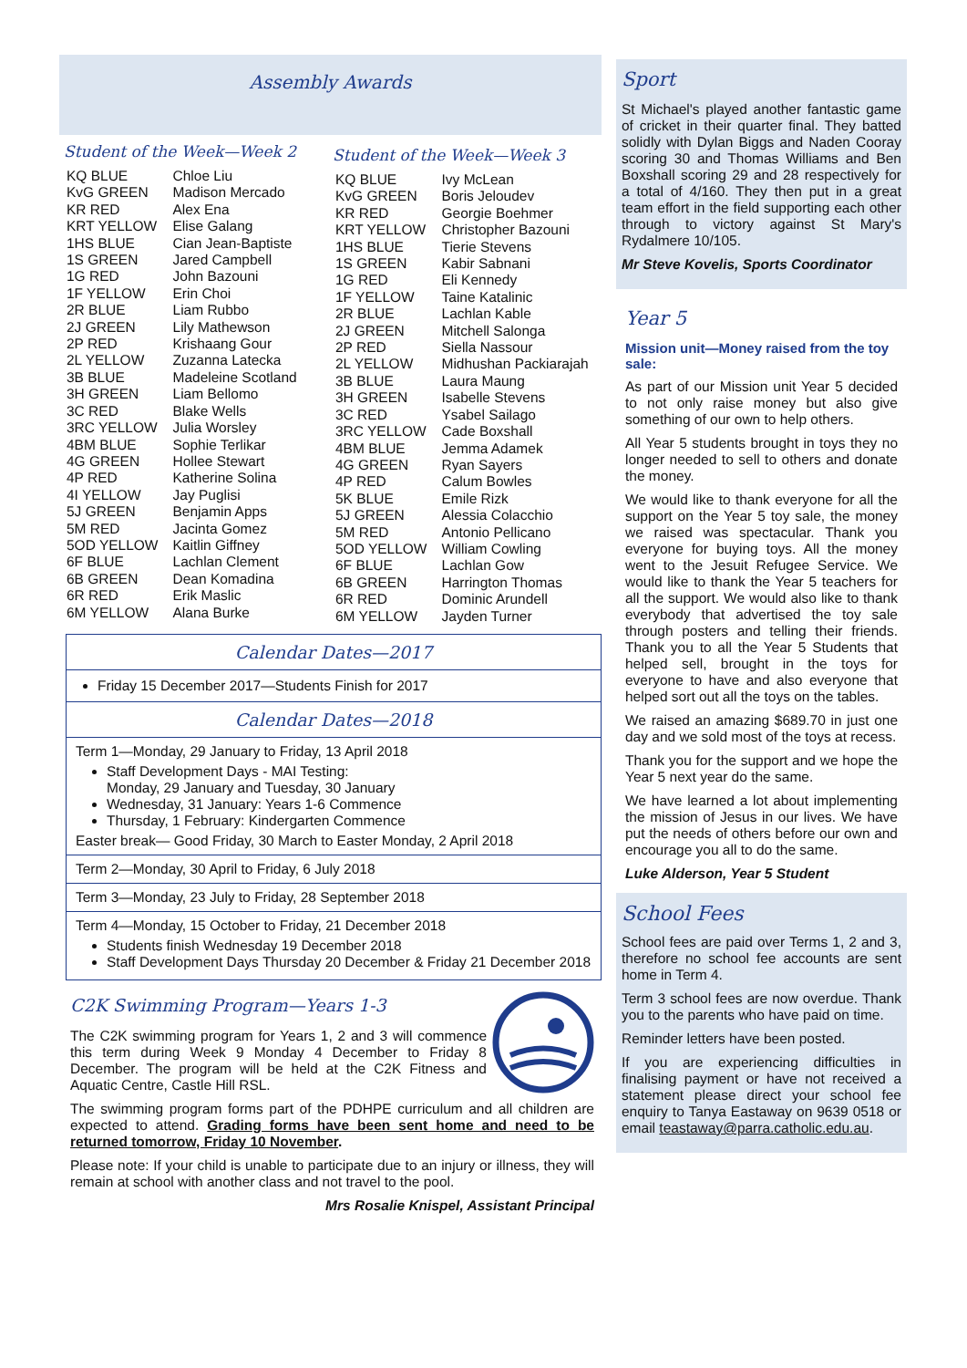Assembly Awards
Student of the Week—Week 2
| KQ BLUE | Chloe Liu |
| KvG GREEN | Madison Mercado |
| KR RED | Alex Ena |
| KRT YELLOW | Elise Galang |
| 1HS BLUE | Cian Jean-Baptiste |
| 1S GREEN | Jared Campbell |
| 1G RED | John Bazouni |
| 1F YELLOW | Erin Choi |
| 2R BLUE | Liam Rubbo |
| 2J GREEN | Lily Mathewson |
| 2P RED | Krishaang Gour |
| 2L YELLOW | Zuzanna Latecka |
| 3B BLUE | Madeleine Scotland |
| 3H GREEN | Liam Bellomo |
| 3C RED | Blake Wells |
| 3RC YELLOW | Julia Worsley |
| 4BM BLUE | Sophie Terlikar |
| 4G GREEN | Hollee Stewart |
| 4P RED | Katherine Solina |
| 4I YELLOW | Jay Puglisi |
| 5J GREEN | Benjamin Apps |
| 5M RED | Jacinta Gomez |
| 5OD YELLOW | Kaitlin Giffney |
| 6F BLUE | Lachlan Clement |
| 6B GREEN | Dean Komadina |
| 6R RED | Erik Maslic |
| 6M YELLOW | Alana Burke |
Student of the Week—Week 3
| KQ BLUE | Ivy McLean |
| KvG GREEN | Boris Jeloudev |
| KR RED | Georgie Boehmer |
| KRT YELLOW | Christopher Bazouni |
| 1HS BLUE | Tierie Stevens |
| 1S GREEN | Kabir Sabnani |
| 1G RED | Eli Kennedy |
| 1F YELLOW | Taine Katalinic |
| 2R BLUE | Lachlan Kable |
| 2J GREEN | Mitchell Salonga |
| 2P RED | Siella Nassour |
| 2L YELLOW | Midhushan Packiarajah |
| 3B BLUE | Laura Maung |
| 3H GREEN | Isabelle Stevens |
| 3C RED | Ysabel Sailago |
| 3RC YELLOW | Cade Boxshall |
| 4BM BLUE | Jemma Adamek |
| 4G GREEN | Ryan Sayers |
| 4P RED | Calum Bowles |
| 5K BLUE | Emile Rizk |
| 5J GREEN | Alessia Colacchio |
| 5M RED | Antonio Pellicano |
| 5OD YELLOW | William Cowling |
| 6F BLUE | Lachlan Gow |
| 6B GREEN | Harrington Thomas |
| 6R RED | Dominic Arundell |
| 6M YELLOW | Jayden Turner |
Calendar Dates—2017
Friday 15 December 2017—Students Finish for 2017
Calendar Dates—2018
Term 1—Monday, 29 January to Friday, 13 April 2018
Staff Development Days - MAI Testing:
Monday, 29 January and Tuesday, 30 January
Wednesday, 31 January: Years 1-6 Commence
Thursday, 1 February: Kindergarten Commence
Easter break— Good Friday, 30 March to Easter Monday, 2 April 2018
Term 2—Monday, 30 April to Friday, 6 July 2018
Term 3—Monday, 23 July to Friday, 28 September 2018
Term 4—Monday, 15 October to Friday, 21 December 2018
Students finish Wednesday 19 December 2018
Staff Development Days Thursday 20 December & Friday 21 December 2018
C2K Swimming Program—Years 1-3
The C2K swimming program for Years 1, 2 and 3 will commence this term during Week 9 Monday 4 December to Friday 8 December. The program will be held at the C2K Fitness and Aquatic Centre, Castle Hill RSL.
The swimming program forms part of the PDHPE curriculum and all children are expected to attend. Grading forms have been sent home and need to be returned tomorrow, Friday 10 November.
Please note: If your child is unable to participate due to an injury or illness, they will remain at school with another class and not travel to the pool.
Mrs Rosalie Knispel, Assistant Principal
Sport
St Michael's played another fantastic game of cricket in their quarter final. They batted solidly with Dylan Biggs and Naden Cooray scoring 30 and Thomas Williams and Ben Boxshall scoring 29 and 28 respectively for a total of 4/160. They then put in a great team effort in the field supporting each other through to victory against St Mary's Rydalmere 10/105.
Mr Steve Kovelis, Sports Coordinator
Year 5
Mission unit—Money raised from the toy sale:
As part of our Mission unit Year 5 decided to not only raise money but also give something of our own to help others.
All Year 5 students brought in toys they no longer needed to sell to others and donate the money.
We would like to thank everyone for all the support on the Year 5 toy sale, the money we raised was spectacular. Thank you everyone for buying toys. All the money went to the Jesuit Refugee Service. We would like to thank the Year 5 teachers for all the support. We would also like to thank everybody that advertised the toy sale through posters and telling their friends. Thank you to all the Year 5 Students that helped sell, brought in the toys for everyone to have and also everyone that helped sort out all the toys on the tables.
We raised an amazing $689.70 in just one day and we sold most of the toys at recess.
Thank you for the support and we hope the Year 5 next year do the same.
We have learned a lot about implementing the mission of Jesus in our lives. We have put the needs of others before our own and encourage you all to do the same.
Luke Alderson, Year 5 Student
School Fees
School fees are paid over Terms 1, 2 and 3, therefore no school fee accounts are sent home in Term 4.
Term 3 school fees are now overdue. Thank you to the parents who have paid on time.
Reminder letters have been posted.
If you are experiencing difficulties in finalising payment or have not received a statement please direct your school fee enquiry to Tanya Eastaway on 9639 0518 or email teastaway@parra.catholic.edu.au.